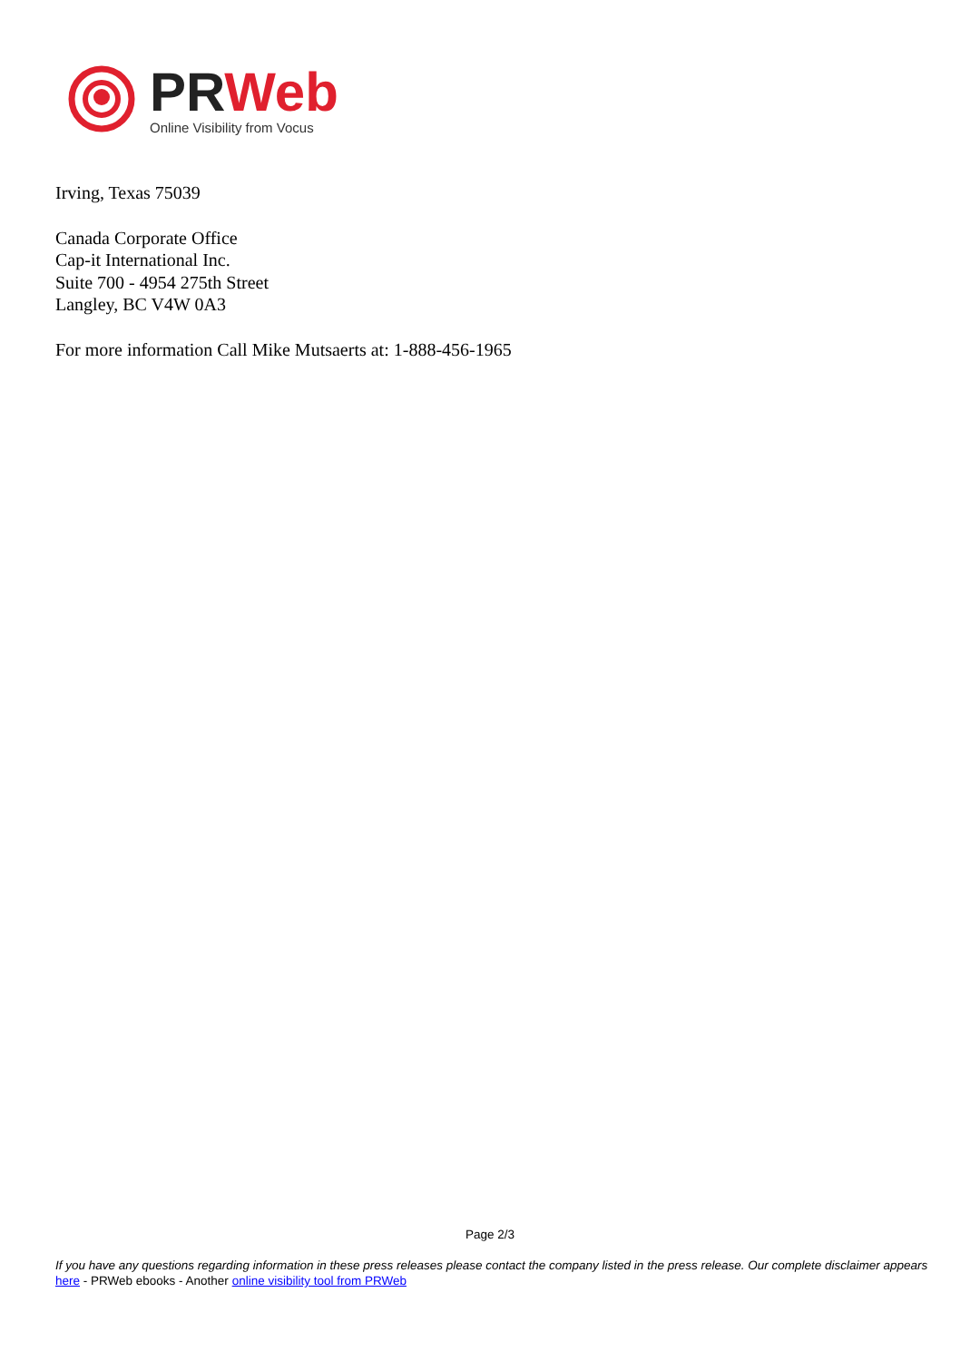PR Web
Online Visibility from Vocus
Irving, Texas 75039
Canada Corporate Office
Cap-it International Inc.
Suite 700 - 4954 275th Street
Langley, BC V4W 0A3
For more information Call Mike Mutsaerts at: 1-888-456-1965
Page 2/3
If you have any questions regarding information in these press releases please contact the company listed in the press release. Our complete disclaimer appears here - PRWeb ebooks - Another online visibility tool from PRWeb